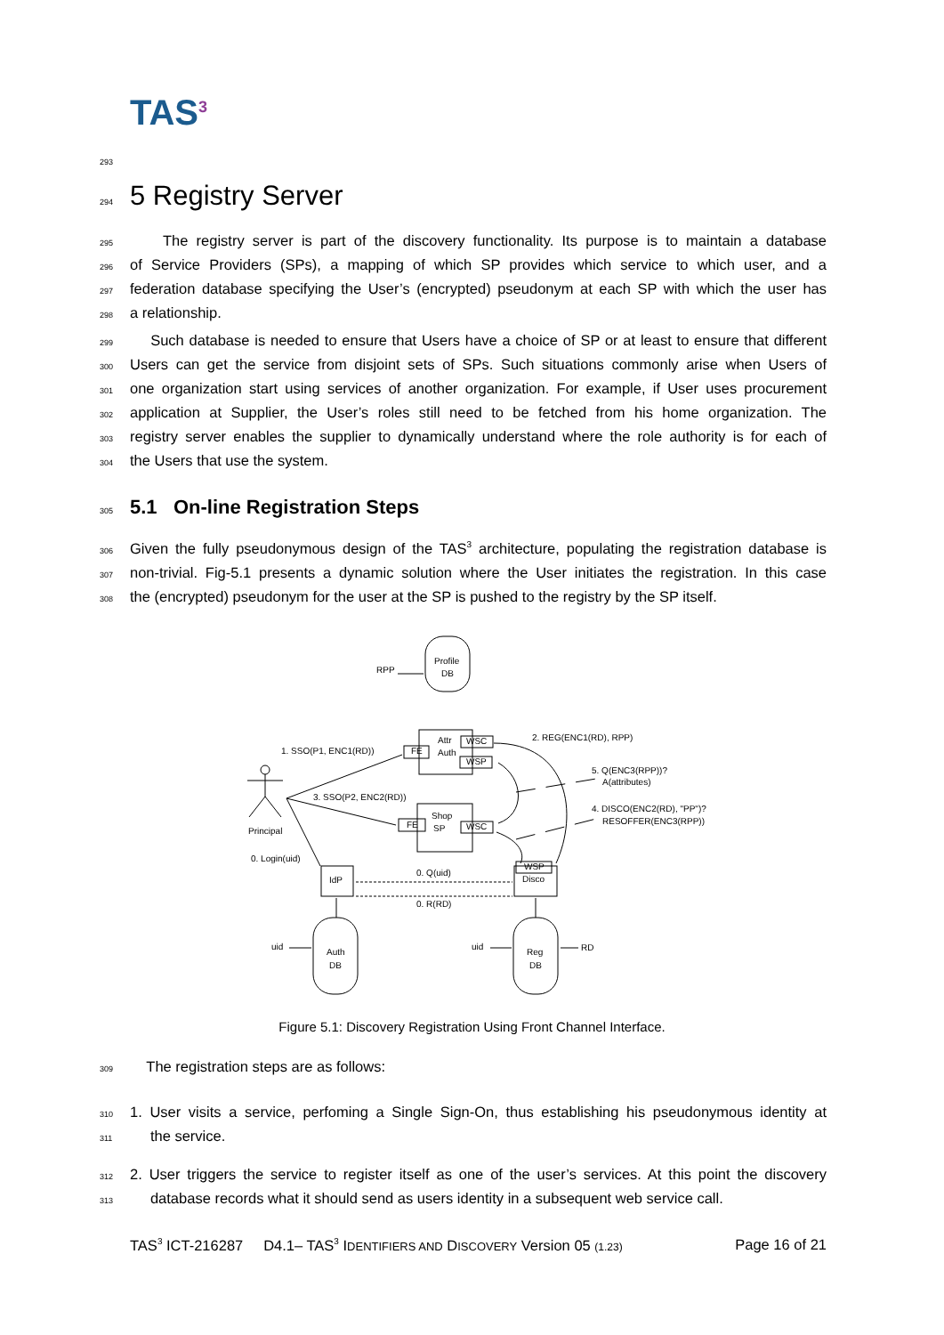TAS<sup>3</sup>
293
294
5 Registry Server
295 The registry server is part of the discovery functionality. Its purpose is to maintain a database
296 of Service Providers (SPs), a mapping of which SP provides which service to which user, and a
297 federation database specifying the User’s (encrypted) pseudonym at each SP with which the user has
298 a relationship.
299 Such database is needed to ensure that Users have a choice of SP or at least to ensure that different
300 Users can get the service from disjoint sets of SPs. Such situations commonly arise when Users of
301 one organization start using services of another organization. For example, if User uses procurement
302 application at Supplier, the User’s roles still need to be fetched from his home organization. The
303 registry server enables the supplier to dynamically understand where the role authority is for each of
304 the Users that use the system.
305
5.1 On-line Registration Steps
306 Given the fully pseudonymous design of the TAS<sup>3</sup> architecture, populating the registration database is
307 non-trivial. Fig-5.1 presents a dynamic solution where the User initiates the registration. In this case
308 the (encrypted) pseudonym for the user at the SP is pushed to the registry by the SP itself.
Profile
DB
RPP
Attr
Auth
FE
WSC
WSP
2. REG(ENC1(RD), RPP)
1. SSO(P1, ENC1(RD))
Principal
3. SSO(P2, ENC2(RD))
Shop
SP
FE
WSC
5. Q(ENC3(RPP))?
A(attributes)
4. DISCO(ENC2(RD), "PP")?
RESOFFER(ENC3(RPP))
0. Login(uid)
IdP
WSP
Disco
0. Q(uid)
0. R(RD)
Auth
DB
Reg
DB
uid
uid
RD
Figure 5.1: Discovery Registration Using Front Channel Interface.
309 The registration steps are as follows:
310 1. User visits a service, perfoming a Single Sign-On, thus establishing his pseudonymous identity at
311 the service.
312 2. User triggers the service to register itself as one of the user’s services. At this point the discovery
313 database records what it should send as users identity in a subsequent web service call.
TAS<sup>3</sup> ICT-216287 D4.1– TAS<sup>3</sup> IDENTIFIERS AND DISCOVERY Version 05 (1.23) Page 16 of 21